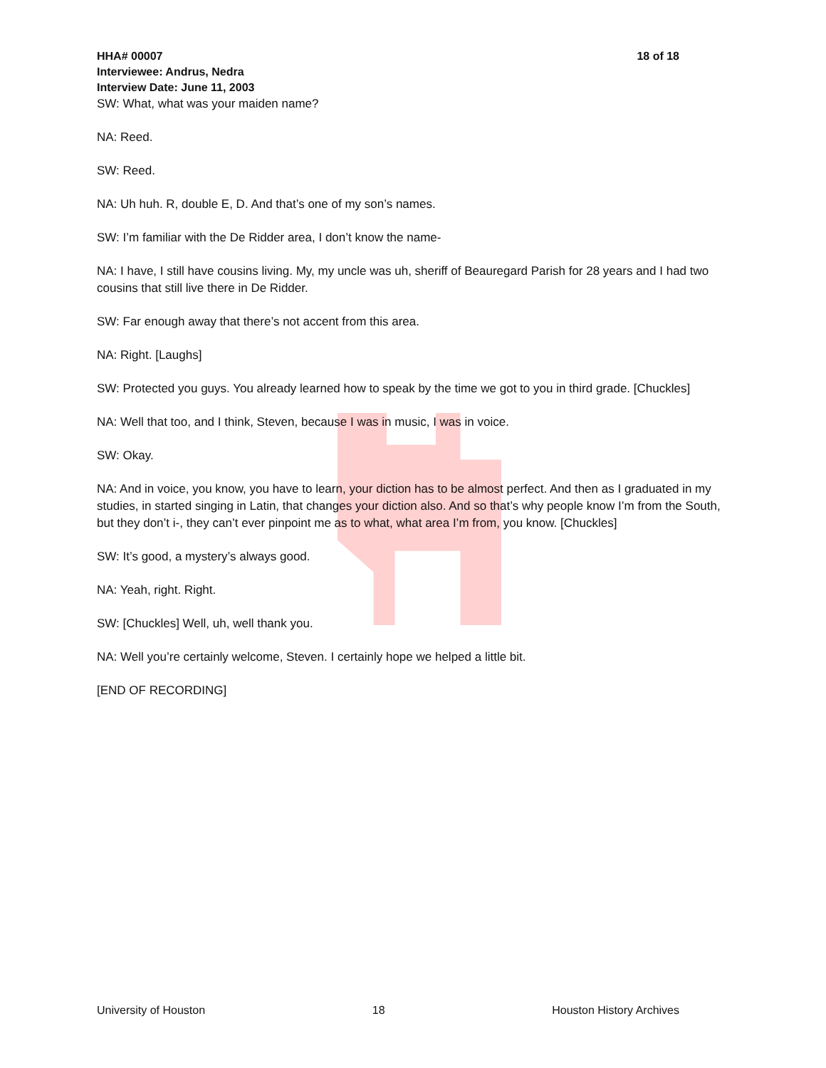HHA# 00007
Interviewee: Andrus, Nedra
Interview Date: June 11, 2003
18 of 18
SW: What, what was your maiden name?
NA: Reed.
SW: Reed.
NA: Uh huh. R, double E, D. And that’s one of my son’s names.
SW: I’m familiar with the De Ridder area, I don’t know the name-
NA: I have, I still have cousins living. My, my uncle was uh, sheriff of Beauregard Parish for 28 years and I had two cousins that still live there in De Ridder.
SW: Far enough away that there’s not accent from this area.
NA: Right. [Laughs]
SW: Protected you guys. You already learned how to speak by the time we got to you in third grade. [Chuckles]
NA: Well that too, and I think, Steven, because I was in music, I was in voice.
SW: Okay.
NA: And in voice, you know, you have to learn, your diction has to be almost perfect. And then as I graduated in my studies, in started singing in Latin, that changes your diction also. And so that’s why people know I’m from the South, but they don’t i-, they can’t ever pinpoint me as to what, what area I’m from, you know. [Chuckles]
SW: It’s good, a mystery’s always good.
NA: Yeah, right. Right.
SW: [Chuckles] Well, uh, well thank you.
NA: Well you’re certainly welcome, Steven. I certainly hope we helped a little bit.
[END OF RECORDING]
University of Houston 18 Houston History Archives